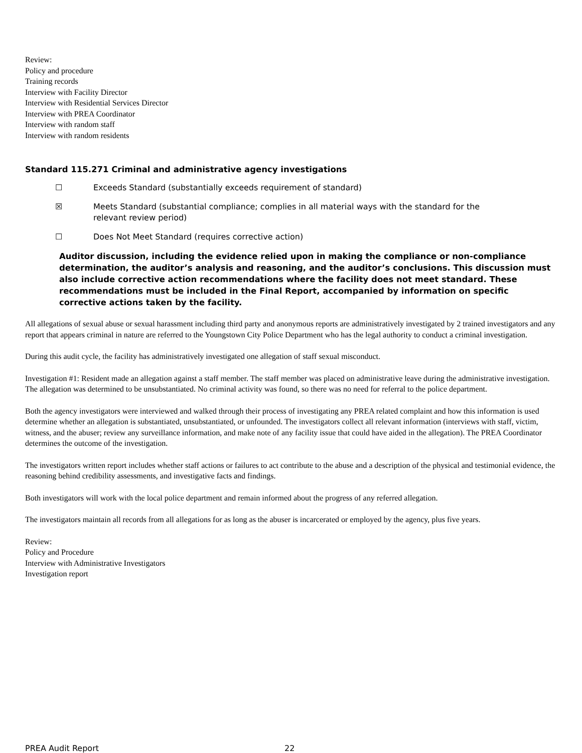Review:
Policy and procedure
Training records
Interview with Facility Director
Interview with Residential Services Director
Interview with PREA Coordinator
Interview with random staff
Interview with random residents
Standard 115.271 Criminal and administrative agency investigations
☐ Exceeds Standard (substantially exceeds requirement of standard)
☒ Meets Standard (substantial compliance; complies in all material ways with the standard for the
relevant review period)
☐ Does Not Meet Standard (requires corrective action)
Auditor discussion, including the evidence relied upon in making the compliance or non-compliance determination, the auditor’s analysis and reasoning, and the auditor’s conclusions. This discussion must also include corrective action recommendations where the facility does not meet standard. These recommendations must be included in the Final Report, accompanied by information on specific corrective actions taken by the facility.
All allegations of sexual abuse or sexual harassment including third party and anonymous reports are administratively investigated by 2 trained investigators and any report that appears criminal in nature are referred to the Youngstown City Police Department who has the legal authority to conduct a criminal investigation.
During this audit cycle, the facility has administratively investigated one allegation of staff sexual misconduct.
Investigation #1: Resident made an allegation against a staff member. The staff member was placed on administrative leave during the administrative investigation. The allegation was determined to be unsubstantiated. No criminal activity was found, so there was no need for referral to the police department.
Both the agency investigators were interviewed and walked through their process of investigating any PREA related complaint and how this information is used determine whether an allegation is substantiated, unsubstantiated, or unfounded. The investigators collect all relevant information (interviews with staff, victim, witness, and the abuser; review any surveillance information, and make note of any facility issue that could have aided in the allegation). The PREA Coordinator determines the outcome of the investigation.
The investigators written report includes whether staff actions or failures to act contribute to the abuse and a description of the physical and testimonial evidence, the reasoning behind credibility assessments, and investigative facts and findings.
Both investigators will work with the local police department and remain informed about the progress of any referred allegation.
The investigators maintain all records from all allegations for as long as the abuser is incarcerated or employed by the agency, plus five years.
Review:
Policy and Procedure
Interview with Administrative Investigators
Investigation report
PREA Audit Report 22